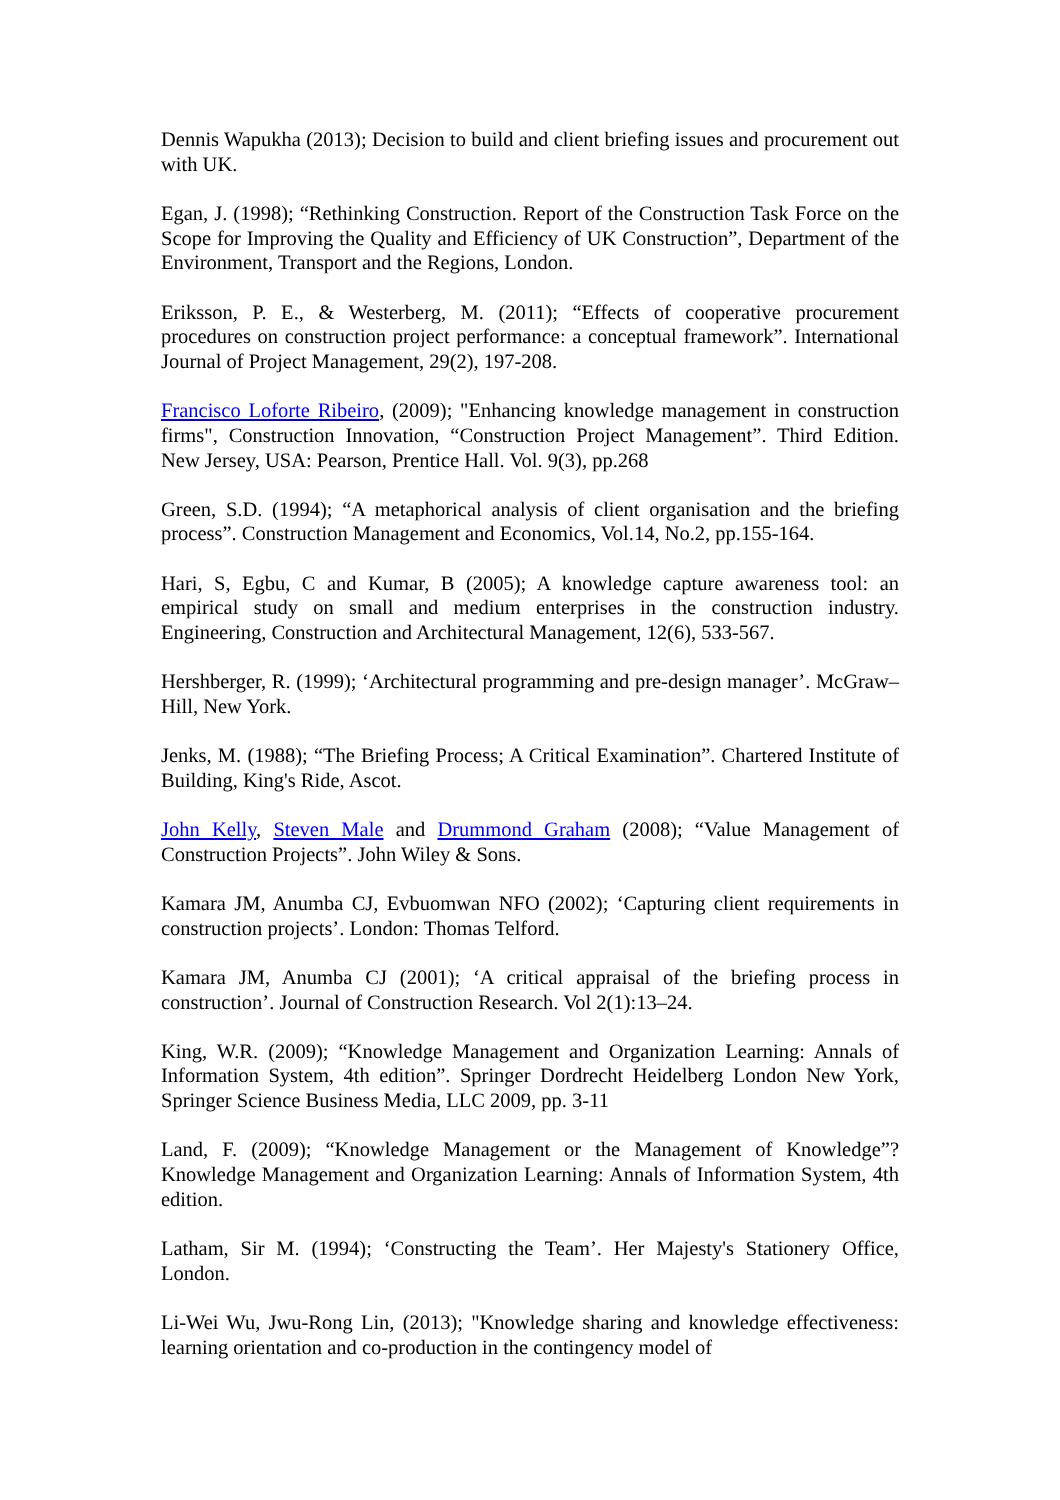Dennis Wapukha (2013); Decision to build and client briefing issues and procurement out with UK.
Egan, J. (1998); “Rethinking Construction. Report of the Construction Task Force on the Scope for Improving the Quality and Efficiency of UK Construction”, Department of the Environment, Transport and the Regions, London.
Eriksson, P. E., & Westerberg, M. (2011); “Effects of cooperative procurement procedures on construction project performance: a conceptual framework”. International Journal of Project Management, 29(2), 197-208.
Francisco Loforte Ribeiro, (2009); "Enhancing knowledge management in construction firms", Construction Innovation, “Construction Project Management”. Third Edition. New Jersey, USA: Pearson, Prentice Hall. Vol. 9(3), pp.268
Green, S.D. (1994); “A metaphorical analysis of client organisation and the briefing process”. Construction Management and Economics, Vol.14, No.2, pp.155-164.
Hari, S, Egbu, C and Kumar, B (2005); A knowledge capture awareness tool: an empirical study on small and medium enterprises in the construction industry. Engineering, Construction and Architectural Management, 12(6), 533-567.
Hershberger, R. (1999); ‘Architectural programming and pre-design manager’. McGraw–Hill, New York.
Jenks, M. (1988); “The Briefing Process; A Critical Examination”. Chartered Institute of Building, King's Ride, Ascot.
John Kelly, Steven Male and Drummond Graham (2008); “Value Management of Construction Projects”. John Wiley & Sons.
Kamara JM, Anumba CJ, Evbuomwan NFO (2002); ‘Capturing client requirements in construction projects’. London: Thomas Telford.
Kamara JM, Anumba CJ (2001); ‘A critical appraisal of the briefing process in construction’. Journal of Construction Research. Vol 2(1):13–24.
King, W.R. (2009); “Knowledge Management and Organization Learning: Annals of Information System, 4th edition”. Springer Dordrecht Heidelberg London New York, Springer Science Business Media, LLC 2009, pp. 3-11
Land, F. (2009); “Knowledge Management or the Management of Knowledge”? Knowledge Management and Organization Learning: Annals of Information System, 4th edition.
Latham, Sir M. (1994); ‘Constructing the Team’. Her Majesty's Stationery Office, London.
Li-Wei Wu, Jwu-Rong Lin, (2013); "Knowledge sharing and knowledge effectiveness: learning orientation and co-production in the contingency model of